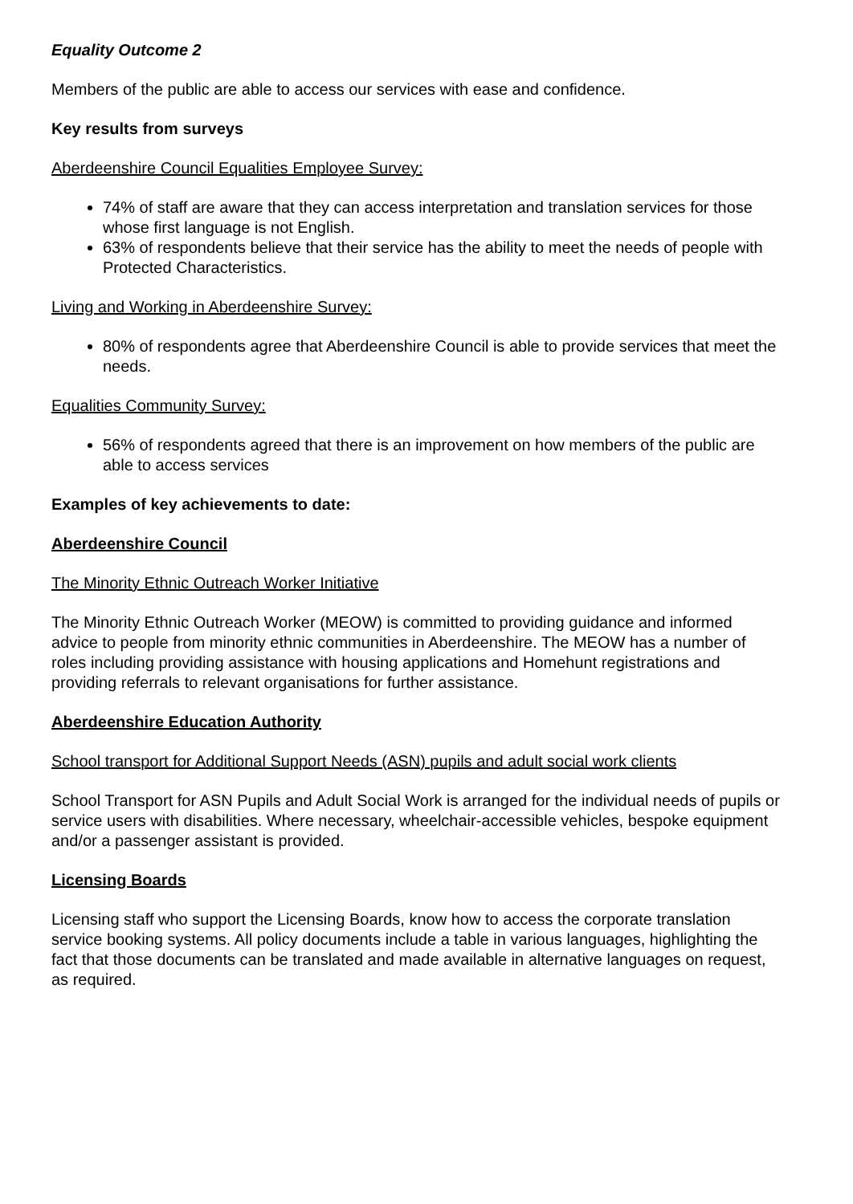Equality Outcome 2
Members of the public are able to access our services with ease and confidence.
Key results from surveys
Aberdeenshire Council Equalities Employee Survey:
74% of staff are aware that they can access interpretation and translation services for those whose first language is not English.
63% of respondents believe that their service has the ability to meet the needs of people with Protected Characteristics.
Living and Working in Aberdeenshire Survey:
80% of respondents agree that Aberdeenshire Council is able to provide services that meet the needs.
Equalities Community Survey:
56% of respondents agreed that there is an improvement on how members of the public are able to access services
Examples of key achievements to date:
Aberdeenshire Council
The Minority Ethnic Outreach Worker Initiative
The Minority Ethnic Outreach Worker (MEOW) is committed to providing guidance and informed advice to people from minority ethnic communities in Aberdeenshire. The MEOW has a number of roles including providing assistance with housing applications and Homehunt registrations and providing referrals to relevant organisations for further assistance.
Aberdeenshire Education Authority
School transport for Additional Support Needs (ASN) pupils and adult social work clients
School Transport for ASN Pupils and Adult Social Work is arranged for the individual needs of pupils or service users with disabilities. Where necessary, wheelchair-accessible vehicles, bespoke equipment and/or a passenger assistant is provided.
Licensing Boards
Licensing staff who support the Licensing Boards, know how to access the corporate translation service booking systems. All policy documents include a table in various languages, highlighting the fact that those documents can be translated and made available in alternative languages on request, as required.